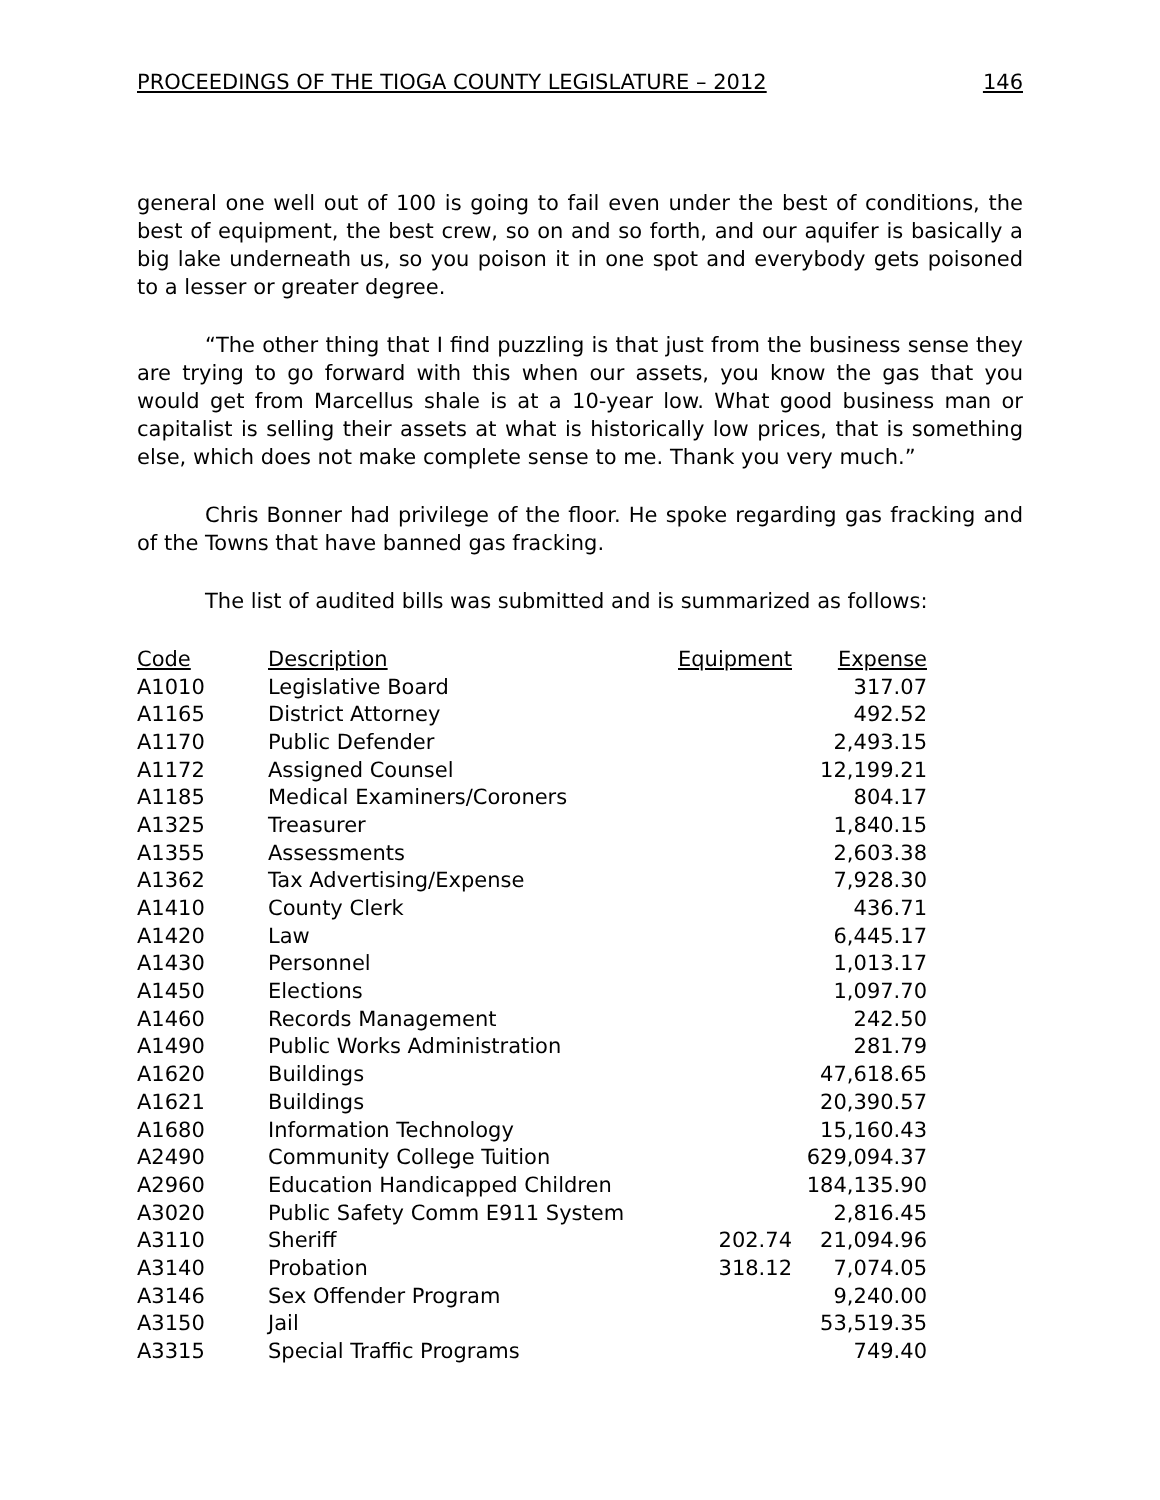PROCEEDINGS OF THE TIOGA COUNTY LEGISLATURE – 2012 146
general one well out of 100 is going to fail even under the best of conditions, the best of equipment, the best crew, so on and so forth, and our aquifer is basically a big lake underneath us, so you poison it in one spot and everybody gets poisoned to a lesser or greater degree.
“The other thing that I find puzzling is that just from the business sense they are trying to go forward with this when our assets, you know the gas that you would get from Marcellus shale is at a 10-year low. What good business man or capitalist is selling their assets at what is historically low prices, that is something else, which does not make complete sense to me. Thank you very much.”
Chris Bonner had privilege of the floor. He spoke regarding gas fracking and of the Towns that have banned gas fracking.
The list of audited bills was submitted and is summarized as follows:
| Code | Description | Equipment | Expense |
| --- | --- | --- | --- |
| A1010 | Legislative Board | | 317.07 |
| A1165 | District Attorney | | 492.52 |
| A1170 | Public Defender | | 2,493.15 |
| A1172 | Assigned Counsel | | 12,199.21 |
| A1185 | Medical Examiners/Coroners | | 804.17 |
| A1325 | Treasurer | | 1,840.15 |
| A1355 | Assessments | | 2,603.38 |
| A1362 | Tax Advertising/Expense | | 7,928.30 |
| A1410 | County Clerk | | 436.71 |
| A1420 | Law | | 6,445.17 |
| A1430 | Personnel | | 1,013.17 |
| A1450 | Elections | | 1,097.70 |
| A1460 | Records Management | | 242.50 |
| A1490 | Public Works Administration | | 281.79 |
| A1620 | Buildings | | 47,618.65 |
| A1621 | Buildings | | 20,390.57 |
| A1680 | Information Technology | | 15,160.43 |
| A2490 | Community College Tuition | | 629,094.37 |
| A2960 | Education Handicapped Children | | 184,135.90 |
| A3020 | Public Safety Comm E911 System | | 2,816.45 |
| A3110 | Sheriff | 202.74 | 21,094.96 |
| A3140 | Probation | 318.12 | 7,074.05 |
| A3146 | Sex Offender Program | | 9,240.00 |
| A3150 | Jail | | 53,519.35 |
| A3315 | Special Traffic Programs | | 749.40 |